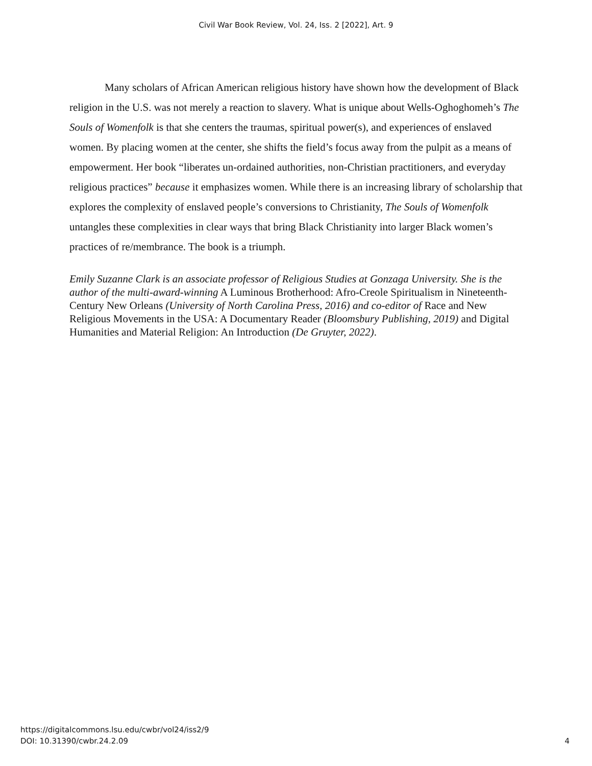Civil War Book Review, Vol. 24, Iss. 2 [2022], Art. 9
Many scholars of African American religious history have shown how the development of Black religion in the U.S. was not merely a reaction to slavery. What is unique about Wells-Oghoghomeh’s The Souls of Womenfolk is that she centers the traumas, spiritual power(s), and experiences of enslaved women. By placing women at the center, she shifts the field’s focus away from the pulpit as a means of empowerment. Her book “liberates un-ordained authorities, non-Christian practitioners, and everyday religious practices” because it emphasizes women. While there is an increasing library of scholarship that explores the complexity of enslaved people’s conversions to Christianity, The Souls of Womenfolk untangles these complexities in clear ways that bring Black Christianity into larger Black women’s practices of re/membrance. The book is a triumph.
Emily Suzanne Clark is an associate professor of Religious Studies at Gonzaga University. She is the author of the multi-award-winning A Luminous Brotherhood: Afro-Creole Spiritualism in Nineteenth-Century New Orleans (University of North Carolina Press, 2016) and co-editor of Race and New Religious Movements in the USA: A Documentary Reader (Bloomsbury Publishing, 2019) and Digital Humanities and Material Religion: An Introduction (De Gruyter, 2022).
https://digitalcommons.lsu.edu/cwbr/vol24/iss2/9
DOI: 10.31390/cwbr.24.2.09
4